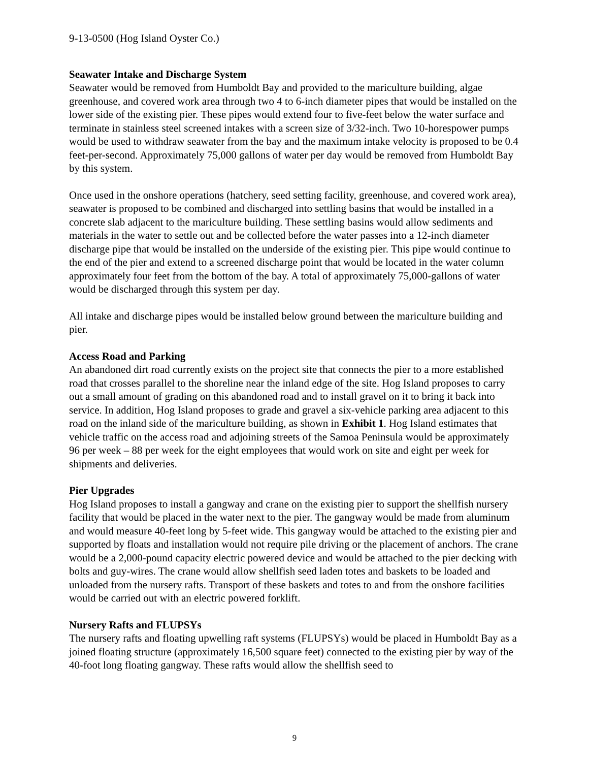9-13-0500 (Hog Island Oyster Co.)
Seawater Intake and Discharge System
Seawater would be removed from Humboldt Bay and provided to the mariculture building, algae greenhouse, and covered work area through two 4 to 6-inch diameter pipes that would be installed on the lower side of the existing pier. These pipes would extend four to five-feet below the water surface and terminate in stainless steel screened intakes with a screen size of 3/32-inch. Two 10-horespower pumps would be used to withdraw seawater from the bay and the maximum intake velocity is proposed to be 0.4 feet-per-second. Approximately 75,000 gallons of water per day would be removed from Humboldt Bay by this system.
Once used in the onshore operations (hatchery, seed setting facility, greenhouse, and covered work area), seawater is proposed to be combined and discharged into settling basins that would be installed in a concrete slab adjacent to the mariculture building. These settling basins would allow sediments and materials in the water to settle out and be collected before the water passes into a 12-inch diameter discharge pipe that would be installed on the underside of the existing pier. This pipe would continue to the end of the pier and extend to a screened discharge point that would be located in the water column approximately four feet from the bottom of the bay. A total of approximately 75,000-gallons of water would be discharged through this system per day.
All intake and discharge pipes would be installed below ground between the mariculture building and pier.
Access Road and Parking
An abandoned dirt road currently exists on the project site that connects the pier to a more established road that crosses parallel to the shoreline near the inland edge of the site. Hog Island proposes to carry out a small amount of grading on this abandoned road and to install gravel on it to bring it back into service. In addition, Hog Island proposes to grade and gravel a six-vehicle parking area adjacent to this road on the inland side of the mariculture building, as shown in Exhibit 1. Hog Island estimates that vehicle traffic on the access road and adjoining streets of the Samoa Peninsula would be approximately 96 per week – 88 per week for the eight employees that would work on site and eight per week for shipments and deliveries.
Pier Upgrades
Hog Island proposes to install a gangway and crane on the existing pier to support the shellfish nursery facility that would be placed in the water next to the pier. The gangway would be made from aluminum and would measure 40-feet long by 5-feet wide. This gangway would be attached to the existing pier and supported by floats and installation would not require pile driving or the placement of anchors. The crane would be a 2,000-pound capacity electric powered device and would be attached to the pier decking with bolts and guy-wires. The crane would allow shellfish seed laden totes and baskets to be loaded and unloaded from the nursery rafts. Transport of these baskets and totes to and from the onshore facilities would be carried out with an electric powered forklift.
Nursery Rafts and FLUPSYs
The nursery rafts and floating upwelling raft systems (FLUPSYs) would be placed in Humboldt Bay as a joined floating structure (approximately 16,500 square feet) connected to the existing pier by way of the 40-foot long floating gangway. These rafts would allow the shellfish seed to
9